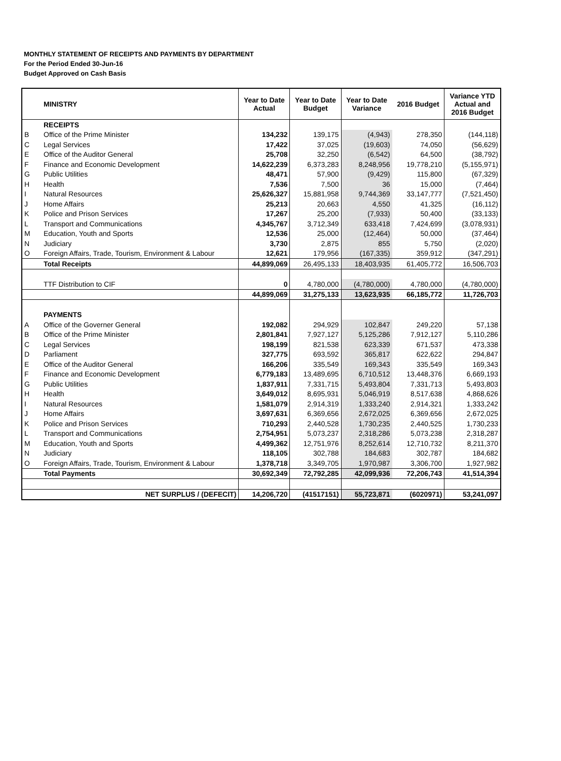MONTHLY STATEMENT OF RECEIPTS AND PAYMENTS BY DEPARTMENT
For the Period Ended 30-Jun-16
Budget Approved on Cash Basis
| | MINISTRY | Year to Date Actual | Year to Date Budget | Year to Date Variance | 2016 Budget | Variance YTD Actual and 2016 Budget |
| --- | --- | --- | --- | --- | --- | --- |
| | RECEIPTS | | | | | |
| B | Office of the Prime Minister | 134,232 | 139,175 | (4,943) | 278,350 | (144,118) |
| C | Legal Services | 17,422 | 37,025 | (19,603) | 74,050 | (56,629) |
| E | Office of the Auditor General | 25,708 | 32,250 | (6,542) | 64,500 | (38,792) |
| F | Finance and Economic Development | 14,622,239 | 6,373,283 | 8,248,956 | 19,778,210 | (5,155,971) |
| G | Public Utilities | 48,471 | 57,900 | (9,429) | 115,800 | (67,329) |
| H | Health | 7,536 | 7,500 | 36 | 15,000 | (7,464) |
| I | Natural Resources | 25,626,327 | 15,881,958 | 9,744,369 | 33,147,777 | (7,521,450) |
| J | Home Affairs | 25,213 | 20,663 | 4,550 | 41,325 | (16,112) |
| K | Police and Prison Services | 17,267 | 25,200 | (7,933) | 50,400 | (33,133) |
| L | Transport and Communications | 4,345,767 | 3,712,349 | 633,418 | 7,424,699 | (3,078,931) |
| M | Education, Youth and Sports | 12,536 | 25,000 | (12,464) | 50,000 | (37,464) |
| N | Judiciary | 3,730 | 2,875 | 855 | 5,750 | (2,020) |
| O | Foreign Affairs, Trade, Tourism, Environment & Labour | 12,621 | 179,956 | (167,335) | 359,912 | (347,291) |
| | Total Receipts | 44,899,069 | 26,495,133 | 18,403,935 | 61,405,772 | 16,506,703 |
| | TTF Distribution to CIF | 0 | 4,780,000 | (4,780,000) | 4,780,000 | (4,780,000) |
| | | 44,899,069 | 31,275,133 | 13,623,935 | 66,185,772 | 11,726,703 |
| | PAYMENTS | | | | | |
| A | Office of the Governer General | 192,082 | 294,929 | 102,847 | 249,220 | 57,138 |
| B | Office of the Prime Minister | 2,801,841 | 7,927,127 | 5,125,286 | 7,912,127 | 5,110,286 |
| C | Legal Services | 198,199 | 821,538 | 623,339 | 671,537 | 473,338 |
| D | Parliament | 327,775 | 693,592 | 365,817 | 622,622 | 294,847 |
| E | Office of the Auditor General | 166,206 | 335,549 | 169,343 | 335,549 | 169,343 |
| F | Finance and Economic Development | 6,779,183 | 13,489,695 | 6,710,512 | 13,448,376 | 6,669,193 |
| G | Public Utilities | 1,837,911 | 7,331,715 | 5,493,804 | 7,331,713 | 5,493,803 |
| H | Health | 3,649,012 | 8,695,931 | 5,046,919 | 8,517,638 | 4,868,626 |
| I | Natural Resources | 1,581,079 | 2,914,319 | 1,333,240 | 2,914,321 | 1,333,242 |
| J | Home Affairs | 3,697,631 | 6,369,656 | 2,672,025 | 6,369,656 | 2,672,025 |
| K | Police and Prison Services | 710,293 | 2,440,528 | 1,730,235 | 2,440,525 | 1,730,233 |
| L | Transport and Communications | 2,754,951 | 5,073,237 | 2,318,286 | 5,073,238 | 2,318,287 |
| M | Education, Youth and Sports | 4,499,362 | 12,751,976 | 8,252,614 | 12,710,732 | 8,211,370 |
| N | Judiciary | 118,105 | 302,788 | 184,683 | 302,787 | 184,682 |
| O | Foreign Affairs, Trade, Tourism, Environment & Labour | 1,378,718 | 3,349,705 | 1,970,987 | 3,306,700 | 1,927,982 |
| | Total Payments | 30,692,349 | 72,792,285 | 42,099,936 | 72,206,743 | 41,514,394 |
| | NET SURPLUS / (DEFECIT) | 14,206,720 | (41517151) | 55,723,871 | (6020971) | 53,241,097 |